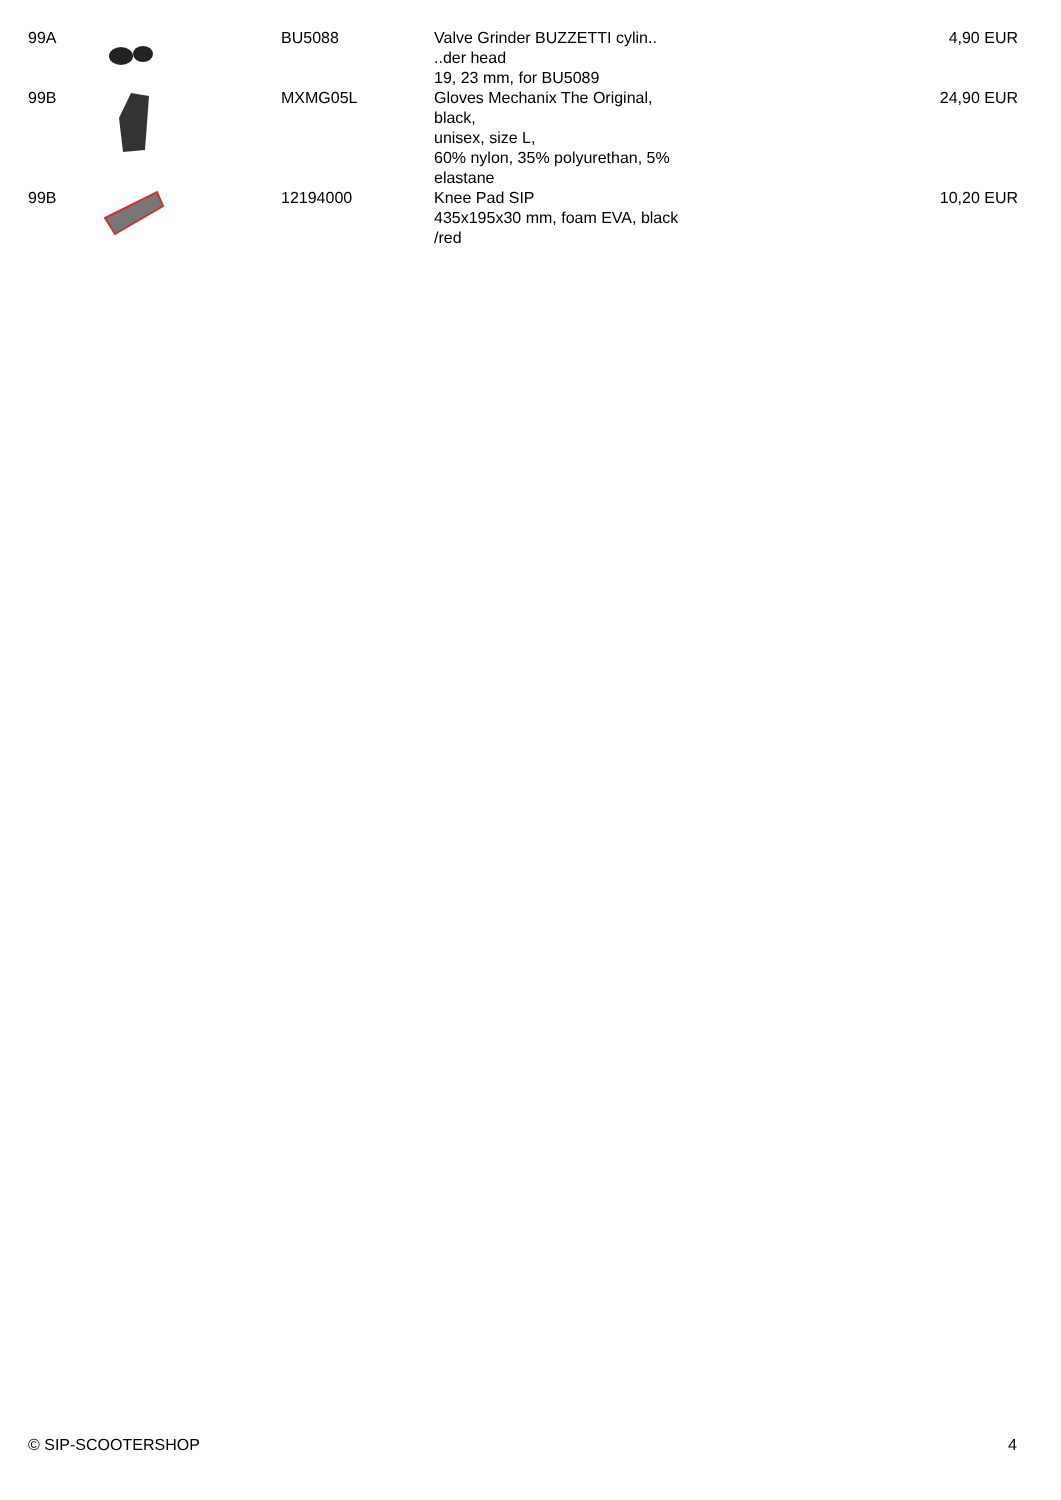| 99A | | BU5088 | Valve Grinder BUZZETTI cylin.. ..der head 19, 23 mm, for BU5089 | 4,90 EUR |
| 99B | | MXMG05L | Gloves Mechanix The Original, black, unisex, size L, 60% nylon, 35% polyurethan, 5% elastane | 24,90 EUR |
| 99B | | 12194000 | Knee Pad SIP 435x195x30 mm, foam EVA, black /red | 10,20 EUR |
© SIP-SCOOTERSHOP 4